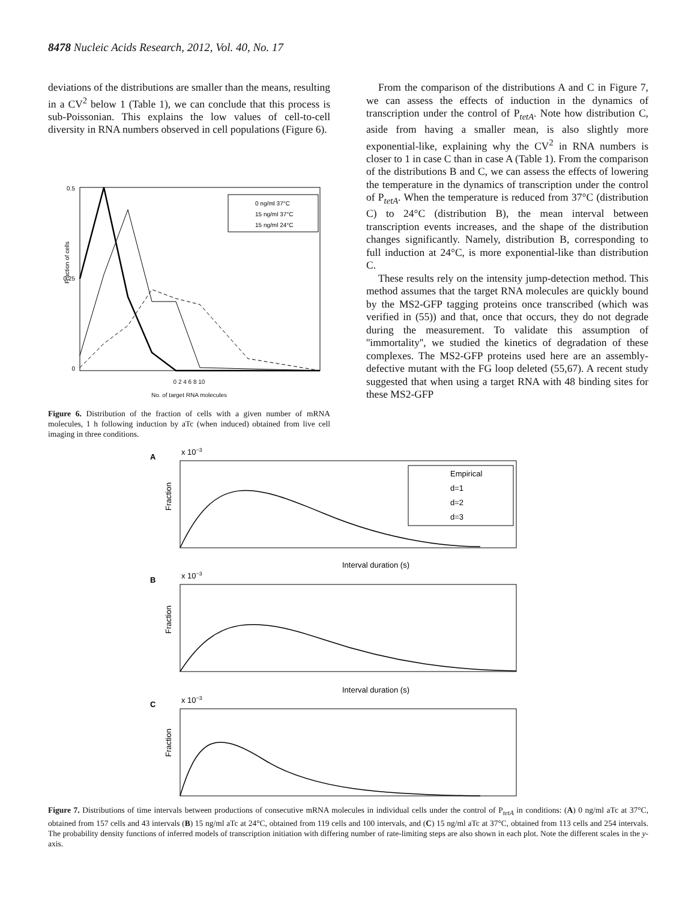8478 Nucleic Acids Research, 2012, Vol. 40, No. 17
deviations of the distributions are smaller than the means, resulting in a CV<sup>2</sup> below 1 (Table 1), we can conclude that this process is sub-Poissonian. This explains the low values of cell-to-cell diversity in RNA numbers observed in cell populations (Figure 6).
Fraction of cells
0.5
0.25
0
0 ng/ml 37°C
15 ng/ml 37°C
15 ng/ml 24°C
0 2 4 6 8 10
No. of target RNA molecules
Figure 6. Distribution of the fraction of cells with a given number of mRNA molecules, 1 h following induction by aTc (when induced) obtained from live cell imaging in three conditions.
From the comparison of the distributions A and C in Figure 7, we can assess the effects of induction in the dynamics of transcription under the control of P<sub>tetA</sub>. Note how distribution C, aside from having a smaller mean, is also slightly more exponential-like, explaining why the CV<sup>2</sup> in RNA numbers is closer to 1 in case C than in case A (Table 1). From the comparison of the distributions B and C, we can assess the effects of lowering the temperature in the dynamics of transcription under the control of P<sub>tetA</sub>. When the temperature is reduced from 37°C (distribution C) to 24°C (distribution B), the mean interval between transcription events increases, and the shape of the distribution changes significantly. Namely, distribution B, corresponding to full induction at 24°C, is more exponential-like than distribution C.
These results rely on the intensity jump-detection method. This method assumes that the target RNA molecules are quickly bound by the MS2-GFP tagging proteins once transcribed (which was verified in (55)) and that, once that occurs, they do not degrade during the measurement. To validate this assumption of ''immortality'', we studied the kinetics of degradation of these complexes. The MS2-GFP proteins used here are an assembly-defective mutant with the FG loop deleted (55,67). A recent study suggested that when using a target RNA with 48 binding sites for these MS2-GFP
A
x 10−3
Fraction
Interval duration (s)
B
x 10−3
Fraction
Interval duration (s)
C
x 10−3
Fraction
Empirical
d=1
d=2
d=3
Figure 7. Distributions of time intervals between productions of consecutive mRNA molecules in individual cells under the control of P<sub>tetA</sub> in conditions: (A) 0 ng/ml aTc at 37°C, obtained from 157 cells and 43 intervals (B) 15 ng/ml aTc at 24°C, obtained from 119 cells and 100 intervals, and (C) 15 ng/ml aTc at 37°C, obtained from 113 cells and 254 intervals. The probability density functions of inferred models of transcription initiation with differing number of rate-limiting steps are also shown in each plot. Note the different scales in the y-axis.